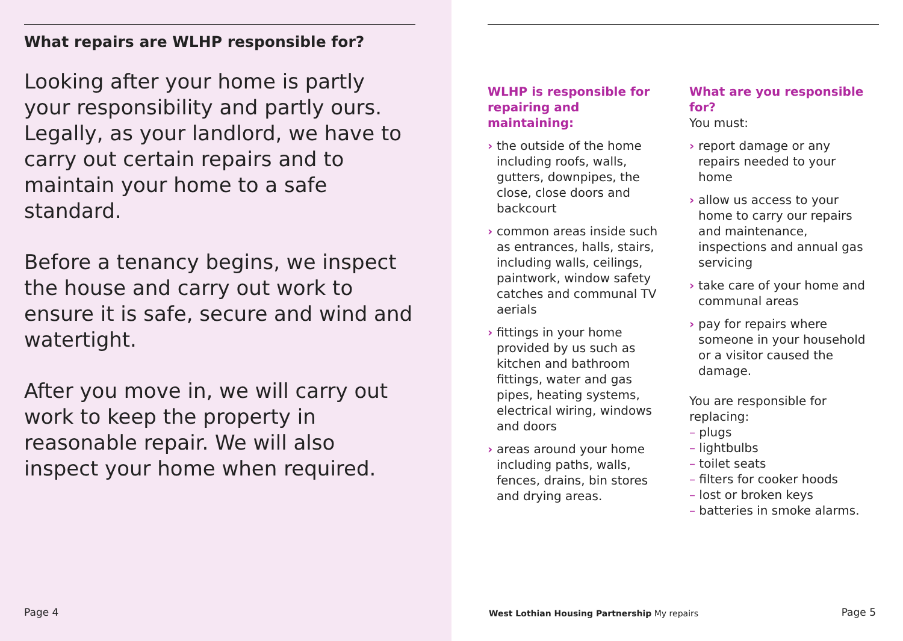What repairs are WLHP responsible for?
Looking after your home is partly your responsibility and partly ours. Legally, as your landlord, we have to carry out certain repairs and to maintain your home to a safe standard.
Before a tenancy begins, we inspect the house and carry out work to ensure it is safe, secure and wind and watertight.
After you move in, we will carry out work to keep the property in reasonable repair. We will also inspect your home when required.
Page 4
WLHP is responsible for repairing and maintaining:
› the outside of the home including roofs, walls, gutters, downpipes, the close, close doors and backcourt
› common areas inside such as entrances, halls, stairs, including walls, ceilings, paintwork, window safety catches and communal TV aerials
› fittings in your home provided by us such as kitchen and bathroom fittings, water and gas pipes, heating systems, electrical wiring, windows and doors
› areas around your home including paths, walls, fences, drains, bin stores and drying areas.
What are you responsible for?
You must:
› report damage or any repairs needed to your home
› allow us access to your home to carry our repairs and maintenance, inspections and annual gas servicing
› take care of your home and communal areas
› pay for repairs where someone in your household or a visitor caused the damage.
You are responsible for replacing:
– plugs
– lightbulbs
– toilet seats
– filters for cooker hoods
– lost or broken keys
– batteries in smoke alarms.
West Lothian Housing Partnership My repairs
Page 5